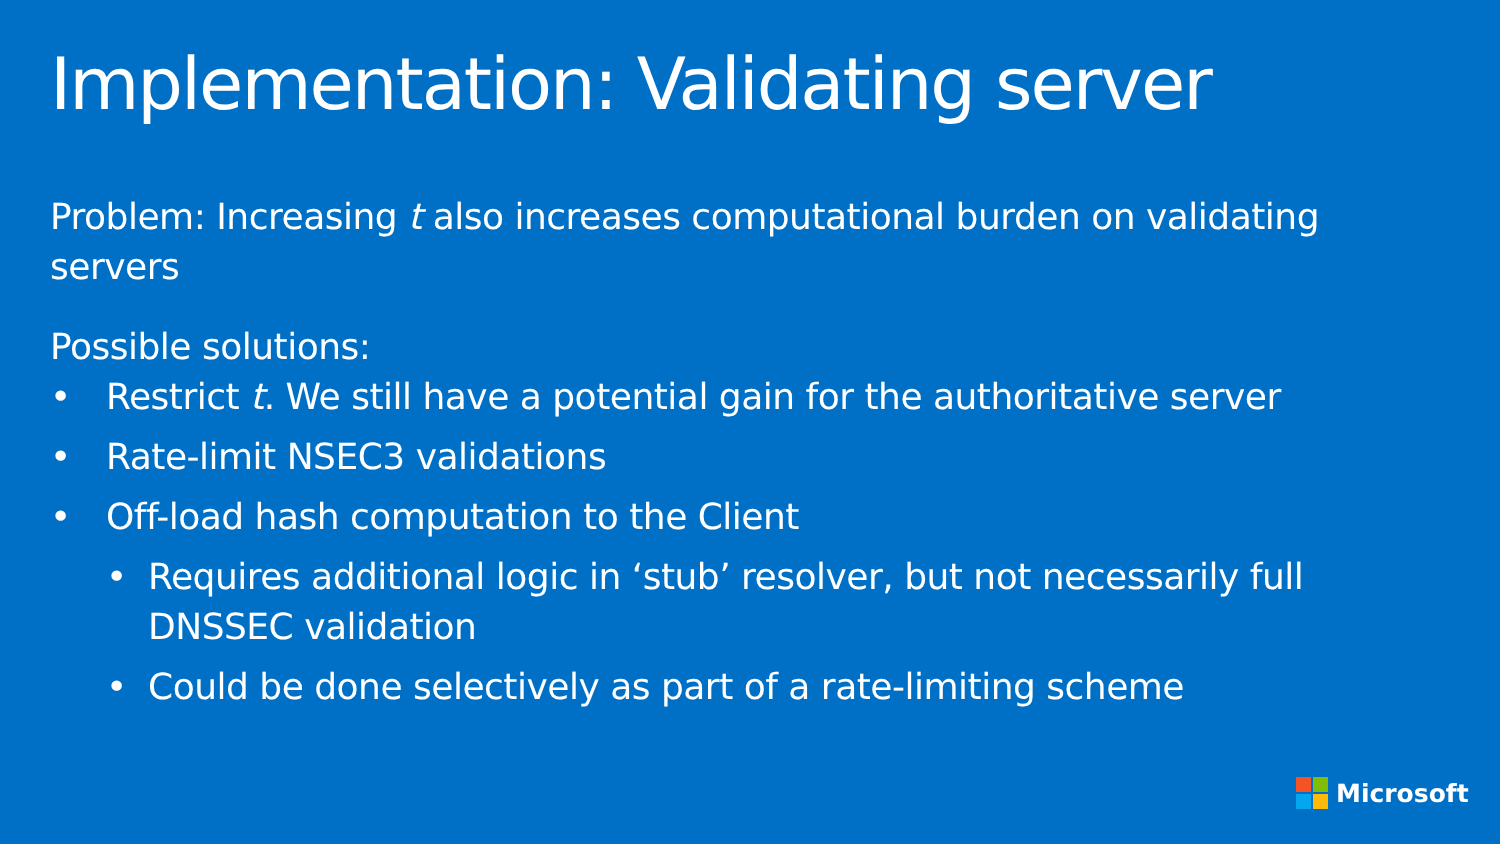Implementation: Validating server
Problem: Increasing t also increases computational burden on validating servers
Possible solutions:
• Restrict t. We still have a potential gain for the authoritative server
• Rate-limit NSEC3 validations
• Off-load hash computation to the Client
• Requires additional logic in ‘stub’ resolver, but not necessarily full DNSSEC validation
• Could be done selectively as part of a rate-limiting scheme
Microsoft